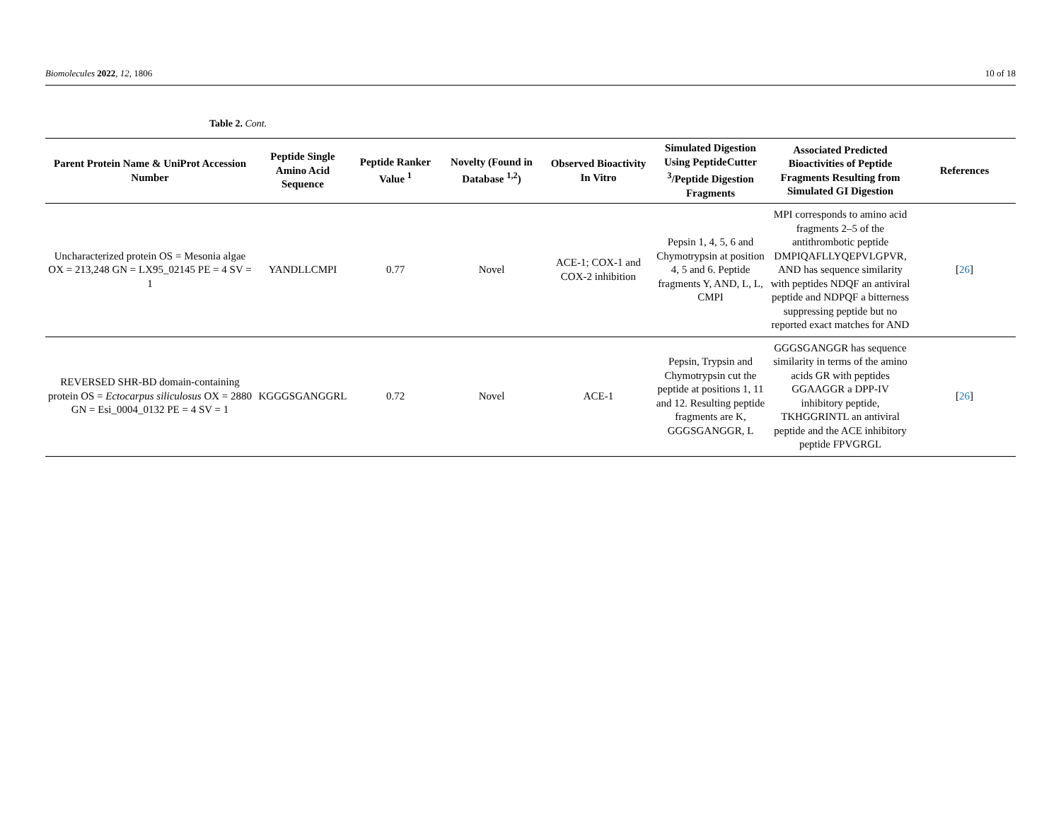Biomolecules 2022, 12, 1806 10 of 18
Table 2. Cont.
| Parent Protein Name & UniProt Accession Number | Peptide Single Amino Acid Sequence | Peptide Ranker Value <sup>1</sup> | Novelty (Found in Database <sup>1,2</sup>) | Observed Bioactivity In Vitro | Simulated Digestion Using PeptideCutter <sup>3</sup>/Peptide Digestion Fragments | Associated Predicted Bioactivities of Peptide Fragments Resulting from Simulated GI Digestion | References |
| --- | --- | --- | --- | --- | --- | --- | --- |
| Uncharacterized protein OS = Mesonia algae OX = 213,248 GN = LX95_02145 PE = 4 SV = 1 | YANDLLCMPI | 0.77 | Novel | ACE-1; COX-1 and COX-2 inhibition | Pepsin 1, 4, 5, 6 and Chymotrypsin at position 4, 5 and 6. Peptide fragments Y, AND, L, L, CMPI | MPI corresponds to amino acid fragments 2–5 of the antithrombotic peptide DMPIQAFLLYQEPVLGPVR, AND has sequence similarity with peptides NDQF an antiviral peptide and NDPQF a bitterness suppressing peptide but no reported exact matches for AND | [ 26 ] |
| REVERSED SHR-BD domain-containing protein OS = Ectocarpus siliculosus OX = 2880 GN = Esi_0004_0132 PE = 4 SV = 1 | KGGGSGANGGRL | 0.72 | Novel | ACE-1 | Pepsin, Trypsin and Chymotrypsin cut the peptide at positions 1, 11 and 12. Resulting peptide fragments are K, GGGSGANGGR, L | GGGSGANGGR has sequence similarity in terms of the amino acids GR with peptides GGAAGGR a DPP-IV inhibitory peptide, TKHGGRINTL an antiviral peptide and the ACE inhibitory peptide FPVGRGL | [ 26 ] |